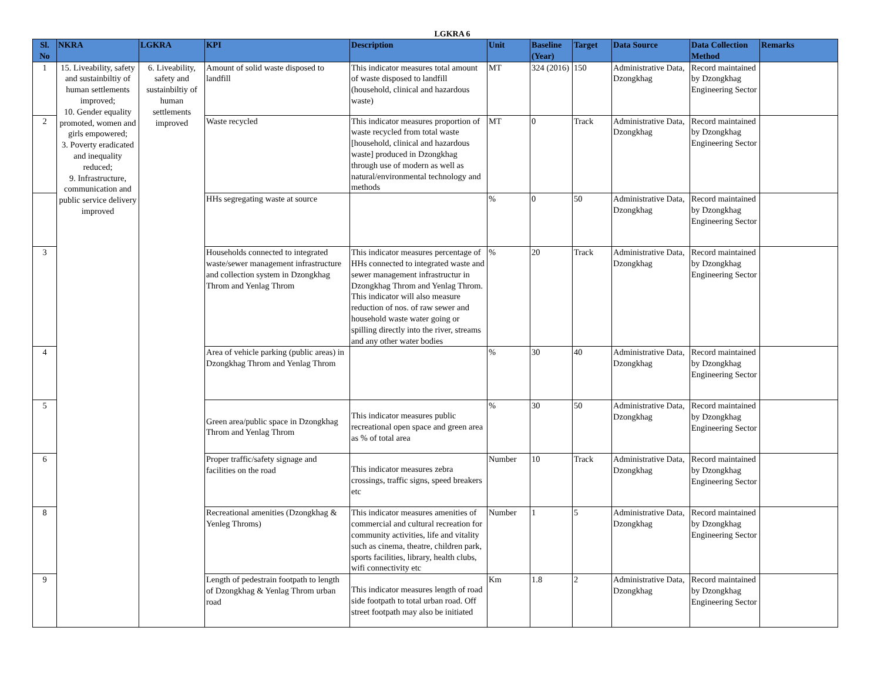LGKRA 6
| Sl. No | NKRA | LGKRA | KPI | Description | Unit | Baseline (Year) | Target | Data Source | Data Collection Method | Remarks |
| --- | --- | --- | --- | --- | --- | --- | --- | --- | --- | --- |
| 1 | 15. Liveability, safety and sustainbiltiy of human settlements improved; 10. Gender equality promoted, women and girls empowered; 3. Poverty eradicated and inequality reduced; 9. Infrastructure, communication and public service delivery improved | 6. Liveability, safety and sustainbiltiy of human settlements improved | Amount of solid waste disposed to landfill | This indicator measures total amount of waste disposed to landfill (household, clinical and hazardous waste) | MT | 324 (2016) | 150 | Administrative Data, Dzongkhag | Record maintained by Dzongkhag Engineering Sector | |
| 2 | | | Waste recycled | This indicator measures proportion of waste recycled from total waste [household, clinical and hazardous waste] produced in Dzongkhag through use of modern as well as natural/environmental technology and methods | MT | 0 | Track | Administrative Data, Dzongkhag | Record maintained by Dzongkhag Engineering Sector | |
| | | | HHs segregating waste at source | | % | 0 | 50 | Administrative Data, Dzongkhag | Record maintained by Dzongkhag Engineering Sector | |
| 3 | | | Households connected to integrated waste/sewer management infrastructure and collection system in Dzongkhag Throm and Yenlag Throm | This indicator measures percentage of HHs connected to integrated waste and sewer management infrastructur in Dzongkhag Throm and Yenlag Throm. This indicator will also measure reduction of nos. of raw sewer and household waste water going or spilling directly into the river, streams and any other water bodies | % | 20 | Track | Administrative Data, Dzongkhag | Record maintained by Dzongkhag Engineering Sector | |
| 4 | | | Area of vehicle parking (public areas) in Dzongkhag Throm and Yenlag Throm | | % | 30 | 40 | Administrative Data, Dzongkhag | Record maintained by Dzongkhag Engineering Sector | |
| 5 | | | Green area/public space in Dzongkhag Throm and Yenlag Throm | This indicator measures public recreational open space and green area as % of total area | % | 30 | 50 | Administrative Data, Dzongkhag | Record maintained by Dzongkhag Engineering Sector | |
| 6 | | | Proper traffic/safety signage and facilities on the road | This indicator measures zebra crossings, traffic signs, speed breakers etc | Number | 10 | Track | Administrative Data, Dzongkhag | Record maintained by Dzongkhag Engineering Sector | |
| 8 | | | Recreational amenities (Dzongkhag & Yenleg Throms) | This indicator measures amenities of commercial and cultural recreation for community activities, life and vitality such as cinema, theatre, children park, sports facilities, library, health clubs, wifi connectivity etc | Number | 1 | 5 | Administrative Data, Dzongkhag | Record maintained by Dzongkhag Engineering Sector | |
| 9 | | | Length of pedestrain footpath to length of Dzongkhag & Yenlag Throm urban road | This indicator measures length of road side footpath to total urban road. Off street footpath may also be initiated | Km | 1.8 | 2 | Administrative Data, Dzongkhag | Record maintained by Dzongkhag Engineering Sector | |